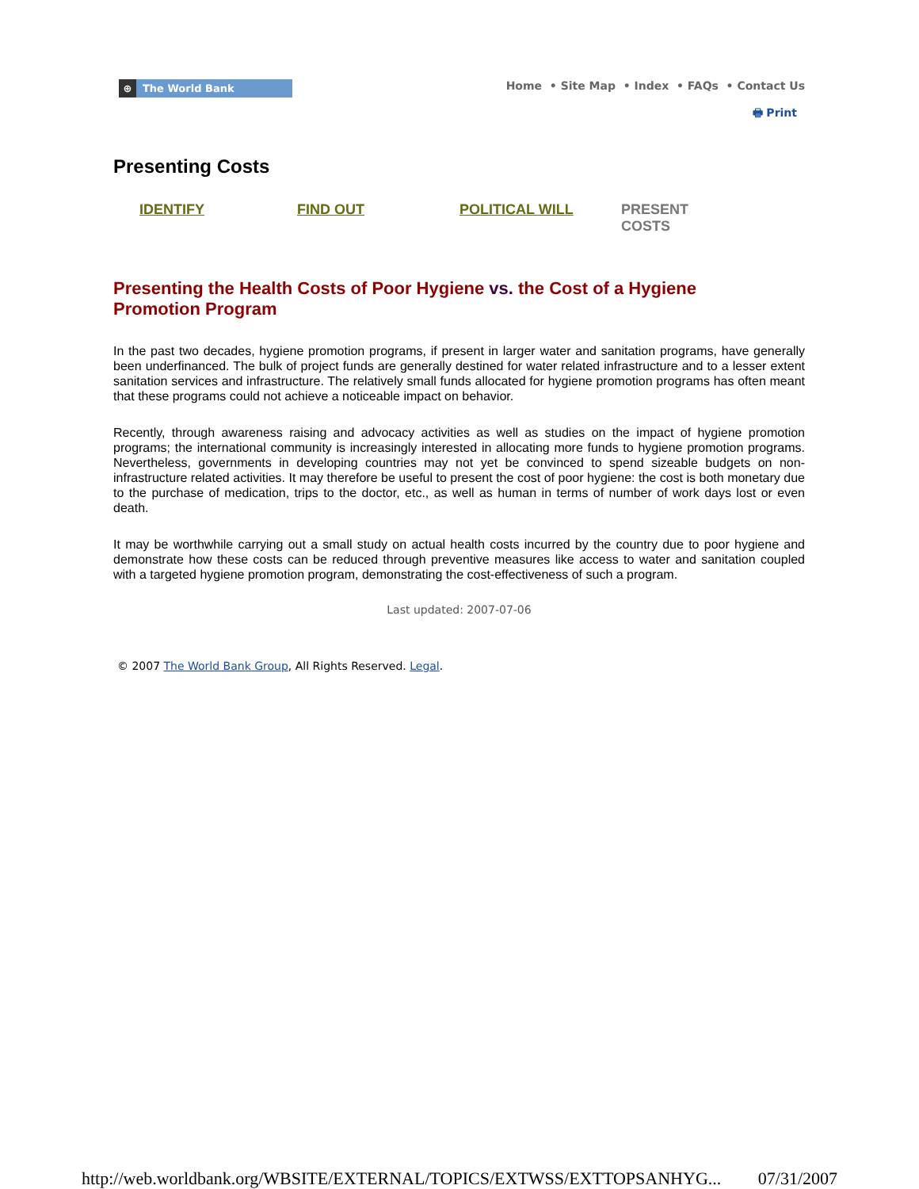⊕ The World Bank
Home • Site Map • Index • FAQs • Contact Us
🖶 Print
Presenting Costs
IDENTIFY FIND OUT POLITICAL WILL PRESENT COSTS
Presenting the Health Costs of Poor Hygiene vs. the Cost of a Hygiene Promotion Program
In the past two decades, hygiene promotion programs, if present in larger water and sanitation programs, have generally been underfinanced. The bulk of project funds are generally destined for water related infrastructure and to a lesser extent sanitation services and infrastructure. The relatively small funds allocated for hygiene promotion programs has often meant that these programs could not achieve a noticeable impact on behavior.
Recently, through awareness raising and advocacy activities as well as studies on the impact of hygiene promotion programs; the international community is increasingly interested in allocating more funds to hygiene promotion programs. Nevertheless, governments in developing countries may not yet be convinced to spend sizeable budgets on non-infrastructure related activities. It may therefore be useful to present the cost of poor hygiene: the cost is both monetary due to the purchase of medication, trips to the doctor, etc., as well as human in terms of number of work days lost or even death.
It may be worthwhile carrying out a small study on actual health costs incurred by the country due to poor hygiene and demonstrate how these costs can be reduced through preventive measures like access to water and sanitation coupled with a targeted hygiene promotion program, demonstrating the cost-effectiveness of such a program.
Last updated: 2007-07-06
© 2007 The World Bank Group, All Rights Reserved. Legal.
http://web.worldbank.org/WBSITE/EXTERNAL/TOPICS/EXTWSS/EXTTOPSANHYG... 07/31/2007